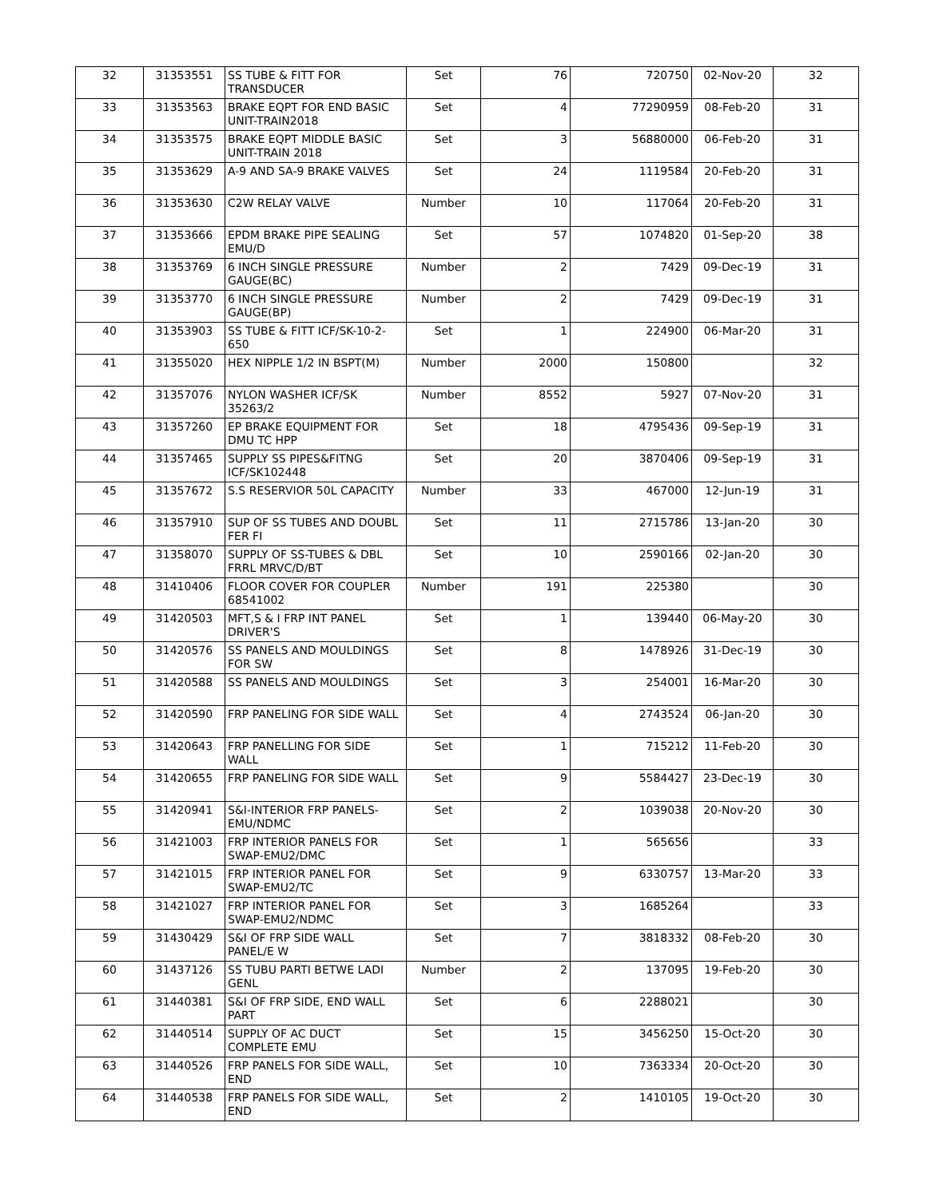| 32 | 31353551 | SS TUBE & FITT FOR TRANSDUCER | Set | 76 | 720750 | 02-Nov-20 | 32 |
| 33 | 31353563 | BRAKE EQPT FOR END BASIC UNIT-TRAIN2018 | Set | 4 | 77290959 | 08-Feb-20 | 31 |
| 34 | 31353575 | BRAKE EQPT MIDDLE BASIC UNIT-TRAIN 2018 | Set | 3 | 56880000 | 06-Feb-20 | 31 |
| 35 | 31353629 | A-9 AND SA-9 BRAKE VALVES | Set | 24 | 1119584 | 20-Feb-20 | 31 |
| 36 | 31353630 | C2W RELAY VALVE | Number | 10 | 117064 | 20-Feb-20 | 31 |
| 37 | 31353666 | EPDM BRAKE PIPE SEALING EMU/D | Set | 57 | 1074820 | 01-Sep-20 | 38 |
| 38 | 31353769 | 6 INCH SINGLE PRESSURE GAUGE(BC) | Number | 2 | 7429 | 09-Dec-19 | 31 |
| 39 | 31353770 | 6 INCH SINGLE PRESSURE GAUGE(BP) | Number | 2 | 7429 | 09-Dec-19 | 31 |
| 40 | 31353903 | SS TUBE & FITT ICF/SK-10-2-650 | Set | 1 | 224900 | 06-Mar-20 | 31 |
| 41 | 31355020 | HEX NIPPLE 1/2 IN BSPT(M) | Number | 2000 | 150800 | | 32 |
| 42 | 31357076 | NYLON WASHER ICF/SK 35263/2 | Number | 8552 | 5927 | 07-Nov-20 | 31 |
| 43 | 31357260 | EP BRAKE EQUIPMENT FOR DMU TC HPP | Set | 18 | 4795436 | 09-Sep-19 | 31 |
| 44 | 31357465 | SUPPLY SS PIPES&FITNG ICF/SK102448 | Set | 20 | 3870406 | 09-Sep-19 | 31 |
| 45 | 31357672 | S.S RESERVIOR 50L CAPACITY | Number | 33 | 467000 | 12-Jun-19 | 31 |
| 46 | 31357910 | SUP OF SS TUBES AND DOUBL FER FI | Set | 11 | 2715786 | 13-Jan-20 | 30 |
| 47 | 31358070 | SUPPLY OF SS-TUBES & DBL FRRL MRVC/D/BT | Set | 10 | 2590166 | 02-Jan-20 | 30 |
| 48 | 31410406 | FLOOR COVER FOR COUPLER 68541002 | Number | 191 | 225380 | | 30 |
| 49 | 31420503 | MFT,S & I FRP INT PANEL DRIVER'S | Set | 1 | 139440 | 06-May-20 | 30 |
| 50 | 31420576 | SS PANELS AND MOULDINGS FOR SW | Set | 8 | 1478926 | 31-Dec-19 | 30 |
| 51 | 31420588 | SS PANELS AND MOULDINGS | Set | 3 | 254001 | 16-Mar-20 | 30 |
| 52 | 31420590 | FRP PANELING FOR SIDE WALL | Set | 4 | 2743524 | 06-Jan-20 | 30 |
| 53 | 31420643 | FRP PANELLING FOR SIDE WALL | Set | 1 | 715212 | 11-Feb-20 | 30 |
| 54 | 31420655 | FRP PANELING FOR SIDE WALL | Set | 9 | 5584427 | 23-Dec-19 | 30 |
| 55 | 31420941 | S&I-INTERIOR FRP PANELS-EMU/NDMC | Set | 2 | 1039038 | 20-Nov-20 | 30 |
| 56 | 31421003 | FRP INTERIOR PANELS FOR SWAP-EMU2/DMC | Set | 1 | 565656 | | 33 |
| 57 | 31421015 | FRP INTERIOR PANEL FOR SWAP-EMU2/TC | Set | 9 | 6330757 | 13-Mar-20 | 33 |
| 58 | 31421027 | FRP INTERIOR PANEL FOR SWAP-EMU2/NDMC | Set | 3 | 1685264 | | 33 |
| 59 | 31430429 | S&I OF FRP SIDE WALL PANEL/E W | Set | 7 | 3818332 | 08-Feb-20 | 30 |
| 60 | 31437126 | SS TUBU PARTI BETWE LADI GENL | Number | 2 | 137095 | 19-Feb-20 | 30 |
| 61 | 31440381 | S&I OF FRP SIDE, END WALL PART | Set | 6 | 2288021 | | 30 |
| 62 | 31440514 | SUPPLY OF AC DUCT COMPLETE EMU | Set | 15 | 3456250 | 15-Oct-20 | 30 |
| 63 | 31440526 | FRP PANELS FOR SIDE WALL, END | Set | 10 | 7363334 | 20-Oct-20 | 30 |
| 64 | 31440538 | FRP PANELS FOR SIDE WALL, END | Set | 2 | 1410105 | 19-Oct-20 | 30 |